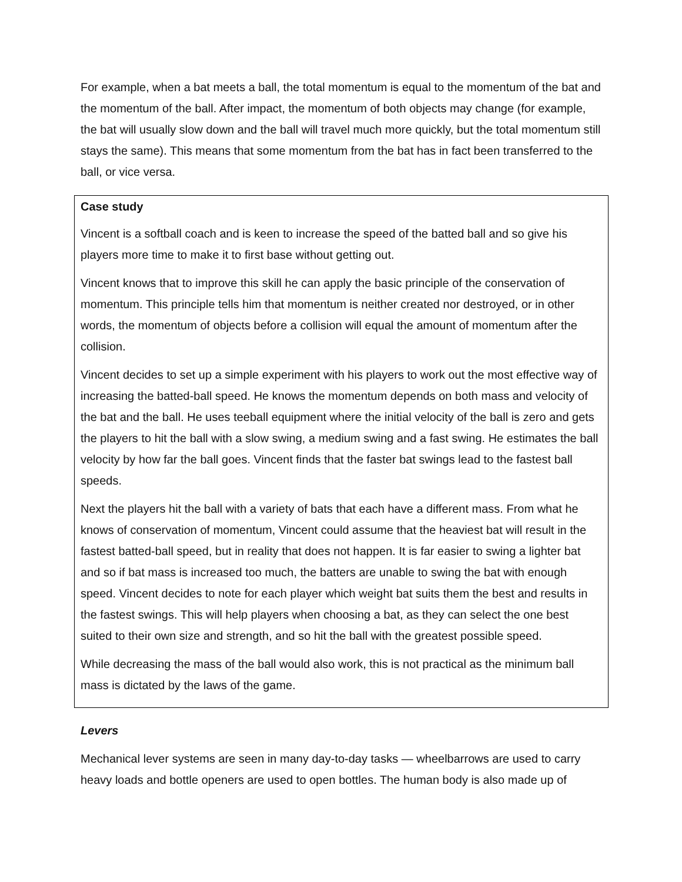For example, when a bat meets a ball, the total momentum is equal to the momentum of the bat and the momentum of the ball. After impact, the momentum of both objects may change (for example, the bat will usually slow down and the ball will travel much more quickly, but the total momentum still stays the same). This means that some momentum from the bat has in fact been transferred to the ball, or vice versa.
Case study
Vincent is a softball coach and is keen to increase the speed of the batted ball and so give his players more time to make it to first base without getting out.
Vincent knows that to improve this skill he can apply the basic principle of the conservation of momentum. This principle tells him that momentum is neither created nor destroyed, or in other words, the momentum of objects before a collision will equal the amount of momentum after the collision.
Vincent decides to set up a simple experiment with his players to work out the most effective way of increasing the batted-ball speed. He knows the momentum depends on both mass and velocity of the bat and the ball. He uses teeball equipment where the initial velocity of the ball is zero and gets the players to hit the ball with a slow swing, a medium swing and a fast swing. He estimates the ball velocity by how far the ball goes. Vincent finds that the faster bat swings lead to the fastest ball speeds.
Next the players hit the ball with a variety of bats that each have a different mass. From what he knows of conservation of momentum, Vincent could assume that the heaviest bat will result in the fastest batted-ball speed, but in reality that does not happen. It is far easier to swing a lighter bat and so if bat mass is increased too much, the batters are unable to swing the bat with enough speed. Vincent decides to note for each player which weight bat suits them the best and results in the fastest swings. This will help players when choosing a bat, as they can select the one best suited to their own size and strength, and so hit the ball with the greatest possible speed.
While decreasing the mass of the ball would also work, this is not practical as the minimum ball mass is dictated by the laws of the game.
Levers
Mechanical lever systems are seen in many day-to-day tasks — wheelbarrows are used to carry heavy loads and bottle openers are used to open bottles. The human body is also made up of